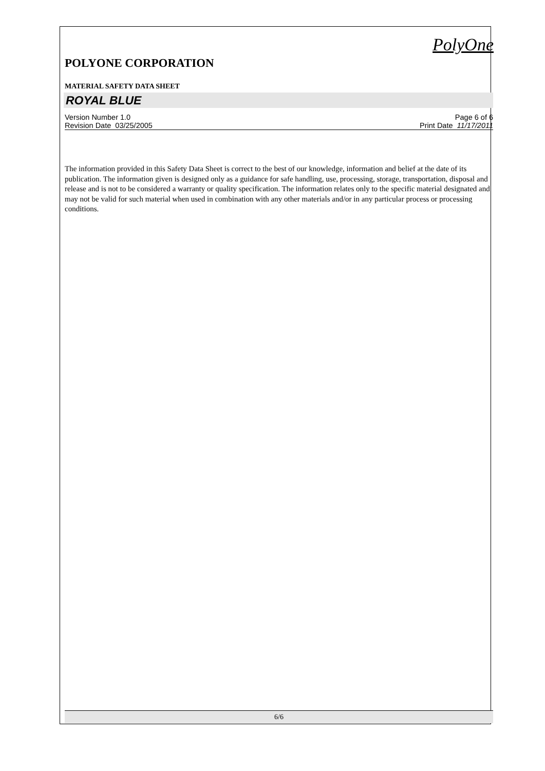PolyOne
POLYONE CORPORATION
MATERIAL SAFETY DATA SHEET
ROYAL BLUE
Version Number 1.0 Page 6 of 6
Revision Date 03/25/2005 Print Date 11/17/2011
The information provided in this Safety Data Sheet is correct to the best of our knowledge, information and belief at the date of its publication. The information given is designed only as a guidance for safe handling, use, processing, storage, transportation, disposal and release and is not to be considered a warranty or quality specification. The information relates only to the specific material designated and may not be valid for such material when used in combination with any other materials and/or in any particular process or processing conditions.
6/6